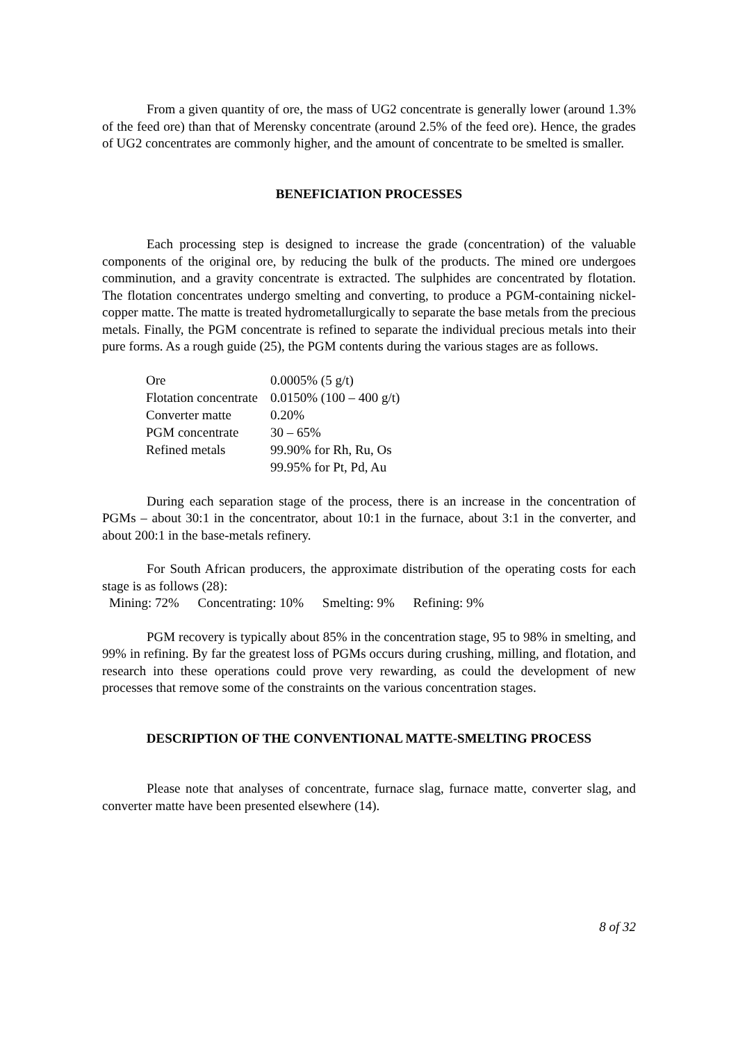From a given quantity of ore, the mass of UG2 concentrate is generally lower (around 1.3% of the feed ore) than that of Merensky concentrate (around 2.5% of the feed ore). Hence, the grades of UG2 concentrates are commonly higher, and the amount of concentrate to be smelted is smaller.
BENEFICIATION PROCESSES
Each processing step is designed to increase the grade (concentration) of the valuable components of the original ore, by reducing the bulk of the products. The mined ore undergoes comminution, and a gravity concentrate is extracted. The sulphides are concentrated by flotation. The flotation concentrates undergo smelting and converting, to produce a PGM-containing nickel-copper matte. The matte is treated hydrometallurgically to separate the base metals from the precious metals. Finally, the PGM concentrate is refined to separate the individual precious metals into their pure forms. As a rough guide (25), the PGM contents during the various stages are as follows.
| Ore | 0.0005% (5 g/t) |
| Flotation concentrate | 0.0150% (100 – 400 g/t) |
| Converter matte | 0.20% |
| PGM concentrate | 30 – 65% |
| Refined metals | 99.90% for Rh, Ru, Os |
| | 99.95% for Pt, Pd, Au |
During each separation stage of the process, there is an increase in the concentration of PGMs – about 30:1 in the concentrator, about 10:1 in the furnace, about 3:1 in the converter, and about 200:1 in the base-metals refinery.
For South African producers, the approximate distribution of the operating costs for each stage is as follows (28):
Mining: 72% Concentrating: 10% Smelting: 9% Refining: 9%
PGM recovery is typically about 85% in the concentration stage, 95 to 98% in smelting, and 99% in refining. By far the greatest loss of PGMs occurs during crushing, milling, and flotation, and research into these operations could prove very rewarding, as could the development of new processes that remove some of the constraints on the various concentration stages.
DESCRIPTION OF THE CONVENTIONAL MATTE-SMELTING PROCESS
Please note that analyses of concentrate, furnace slag, furnace matte, converter slag, and converter matte have been presented elsewhere (14).
8 of 32